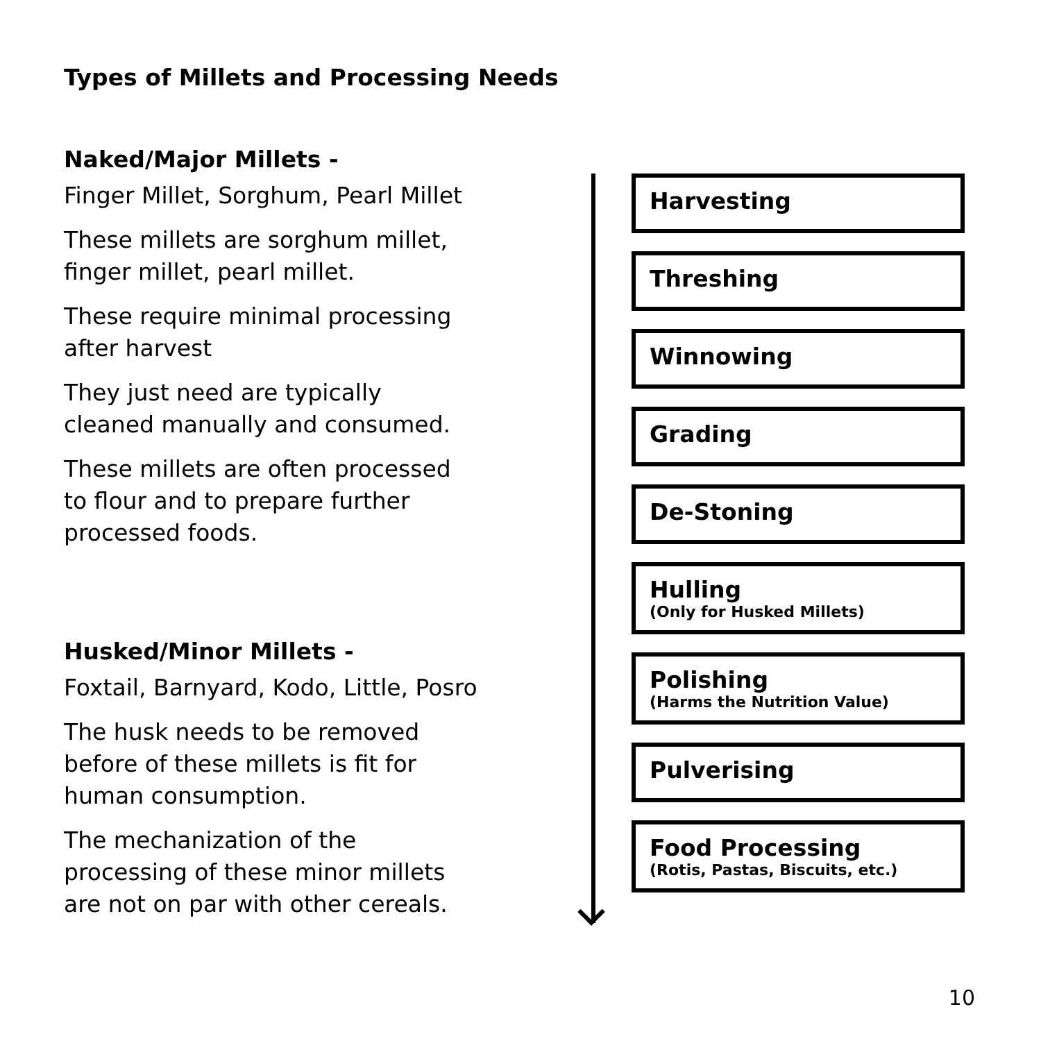Types of Millets and Processing Needs
Naked/Major Millets -
Finger Millet, Sorghum, Pearl Millet
These millets are sorghum millet,
finger millet, pearl millet.
These require minimal processing
after harvest
They just need are typically
cleaned manually and consumed.
These millets are often processed
to flour and to prepare further
processed foods.
Husked/Minor Millets -
Foxtail, Barnyard, Kodo, Little, Posro
The husk needs to be removed
before of these millets is fit for
human consumption.
The mechanization of the
processing of these minor millets
are not on par with other cereals.
Harvesting
Threshing
Winnowing
Grading
De-Stoning
Hulling
(Only for Husked Millets)
Polishing
(Harms the Nutrition Value)
Pulverising
Food Processing
(Rotis, Pastas, Biscuits, etc.)
10